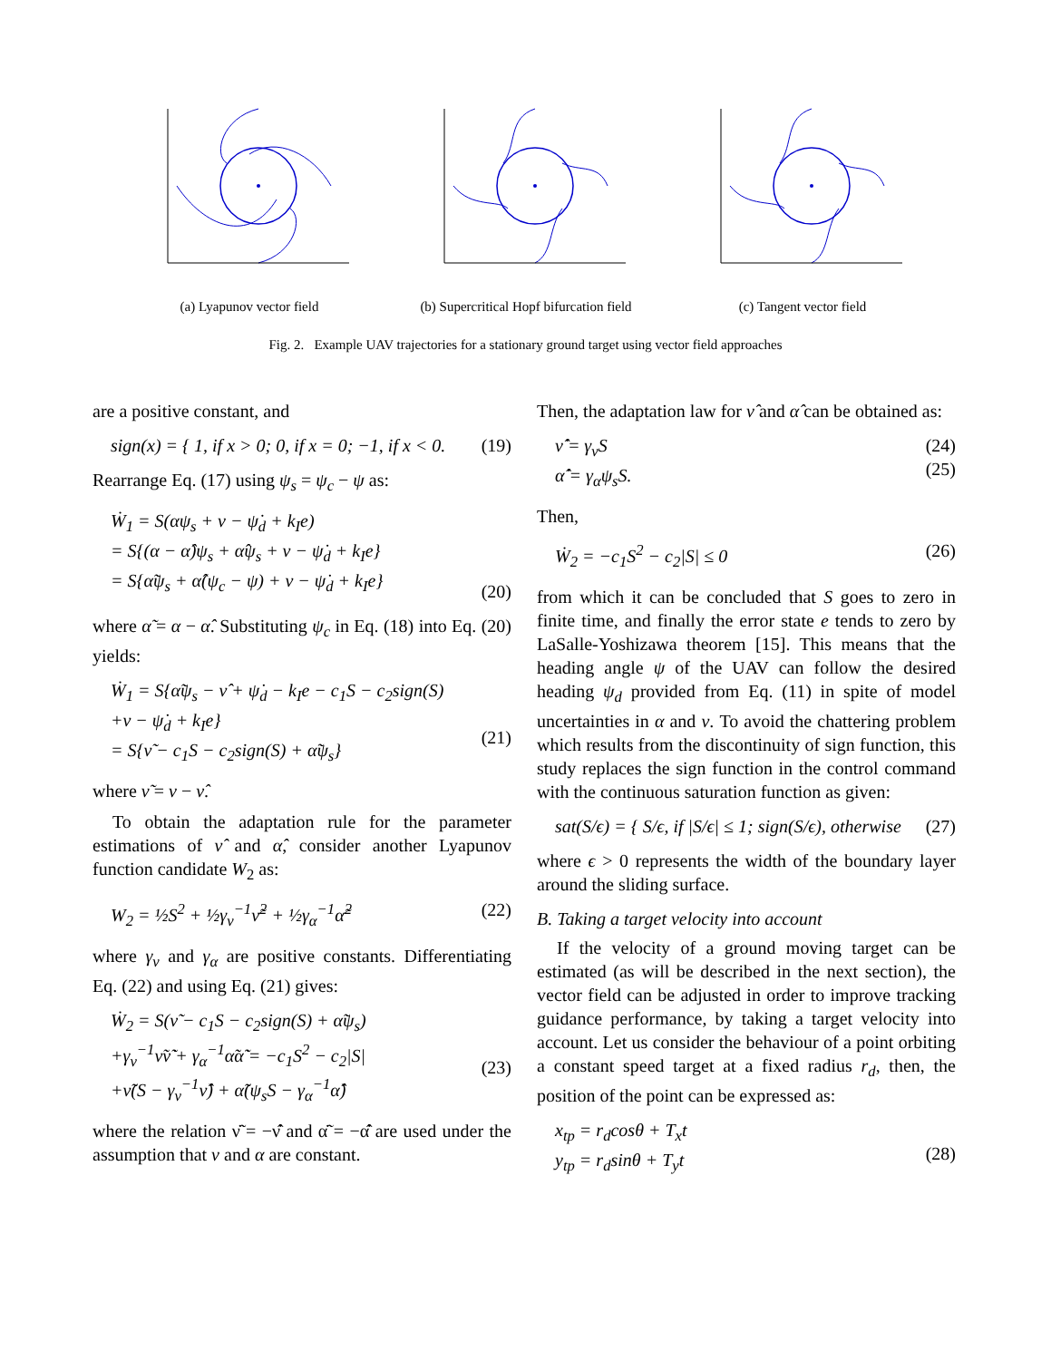(a) Lyapunov vector field (b) Supercritical Hopf bifurcation field
(c) Tangent vector field
Fig. 2. Example UAV trajectories for a stationary ground target using vector field approaches
are a positive constant, and
sign(x) = { 1, if x > 0; 0, if x = 0; −1, if x < 0. (19)
Rearrange Eq. (17) using ψ<sub>s</sub> = ψ<sub>c</sub> − ψ as:
Ẇ<sub>1</sub> = S(αψ<sub>s</sub> + ν − ψ̇<sub>d</sub> + k<sub>I</sub>e)
= S{(α − α̂)ψ<sub>s</sub> + α̂ψ<sub>s</sub> + ν − ψ̇<sub>d</sub> + k<sub>I</sub>e}
= S{α̃ψ<sub>s</sub> + α̂(ψ<sub>c</sub> − ψ) + ν − ψ̇<sub>d</sub> + k<sub>I</sub>e}
(20)
where α̃ = α − α̂. Substituting ψ<sub>c</sub> in Eq. (18) into Eq. (20) yields:
Ẇ<sub>1</sub> = S{α̃ψ<sub>s</sub> − ν̂ + ψ̇<sub>d</sub> − k<sub>I</sub>e − c<sub>1</sub>S − c<sub>2</sub>sign(S)
+ν − ψ̇<sub>d</sub> + k<sub>I</sub>e}
= S{ν̃ − c<sub>1</sub>S − c<sub>2</sub>sign(S) + α̃ψ<sub>s</sub>}
(21)
where ν̃ = ν − ν̂.
To obtain the adaptation rule for the parameter estimations of ν̂ and α̂, consider another Lyapunov function candidate W<sub>2</sub> as:
W<sub>2</sub> = ½S<sup>2</sup> + ½γ<sub>ν</sub><sup>−1</sup>ν̃<sup>2</sup> + ½γ<sub>α</sub><sup>−1</sup>α̃<sup>2</sup> (22)
where γ<sub>ν</sub> and γ<sub>α</sub> are positive constants. Differentiating Eq. (22) and using Eq. (21) gives:
Ẇ<sub>2</sub> = S(ν̃ − c<sub>1</sub>S − c<sub>2</sub>sign(S) + α̃ψ<sub>s</sub>)
+γ<sub>ν</sub><sup>−1</sup>ν̃ν̃̇ + γ<sub>α</sub><sup>−1</sup>α̃α̃̇ = −c<sub>1</sub>S<sup>2</sup> − c<sub>2</sub>|S|
+ν̃(S − γ<sub>ν</sub><sup>−1</sup>ν̂̇) + α̃(ψ<sub>s</sub>S − γ<sub>α</sub><sup>−1</sup>α̂̇)
(23)
where the relation ν̃̇ = −ν̂̇ and α̃̇ = −α̂̇ are used under the assumption that ν and α are constant.
Then, the adaptation law for ν̂ and α̂ can be obtained as:
ν̂̇ = γ<sub>ν</sub>S
α̂̇ = γ<sub>α</sub>ψ<sub>s</sub>S. (24)
(25)
Then,
Ẇ<sub>2</sub> = −c<sub>1</sub>S<sup>2</sup> − c<sub>2</sub>|S| ≤ 0 (26)
from which it can be concluded that S goes to zero in finite time, and finally the error state e tends to zero by LaSalle-Yoshizawa theorem [15]. This means that the heading angle ψ of the UAV can follow the desired heading ψ<sub>d</sub> provided from Eq. (11) in spite of model uncertainties in α and ν. To avoid the chattering problem which results from the discontinuity of sign function, this study replaces the sign function in the control command with the continuous saturation function as given:
sat(S/ϵ) = { S/ϵ, if |S/ϵ| ≤ 1; sign(S/ϵ), otherwise (27)
where ϵ > 0 represents the width of the boundary layer around the sliding surface.
B. Taking a target velocity into account
If the velocity of a ground moving target can be estimated (as will be described in the next section), the vector field can be adjusted in order to improve tracking guidance performance, by taking a target velocity into account. Let us consider the behaviour of a point orbiting a constant speed target at a fixed radius r<sub>d</sub>, then, the position of the point can be expressed as:
x<sub>tp</sub> = r<sub>d</sub>cosθ + T<sub>x</sub>t
y<sub>tp</sub> = r<sub>d</sub>sinθ + T<sub>y</sub>t
(28)